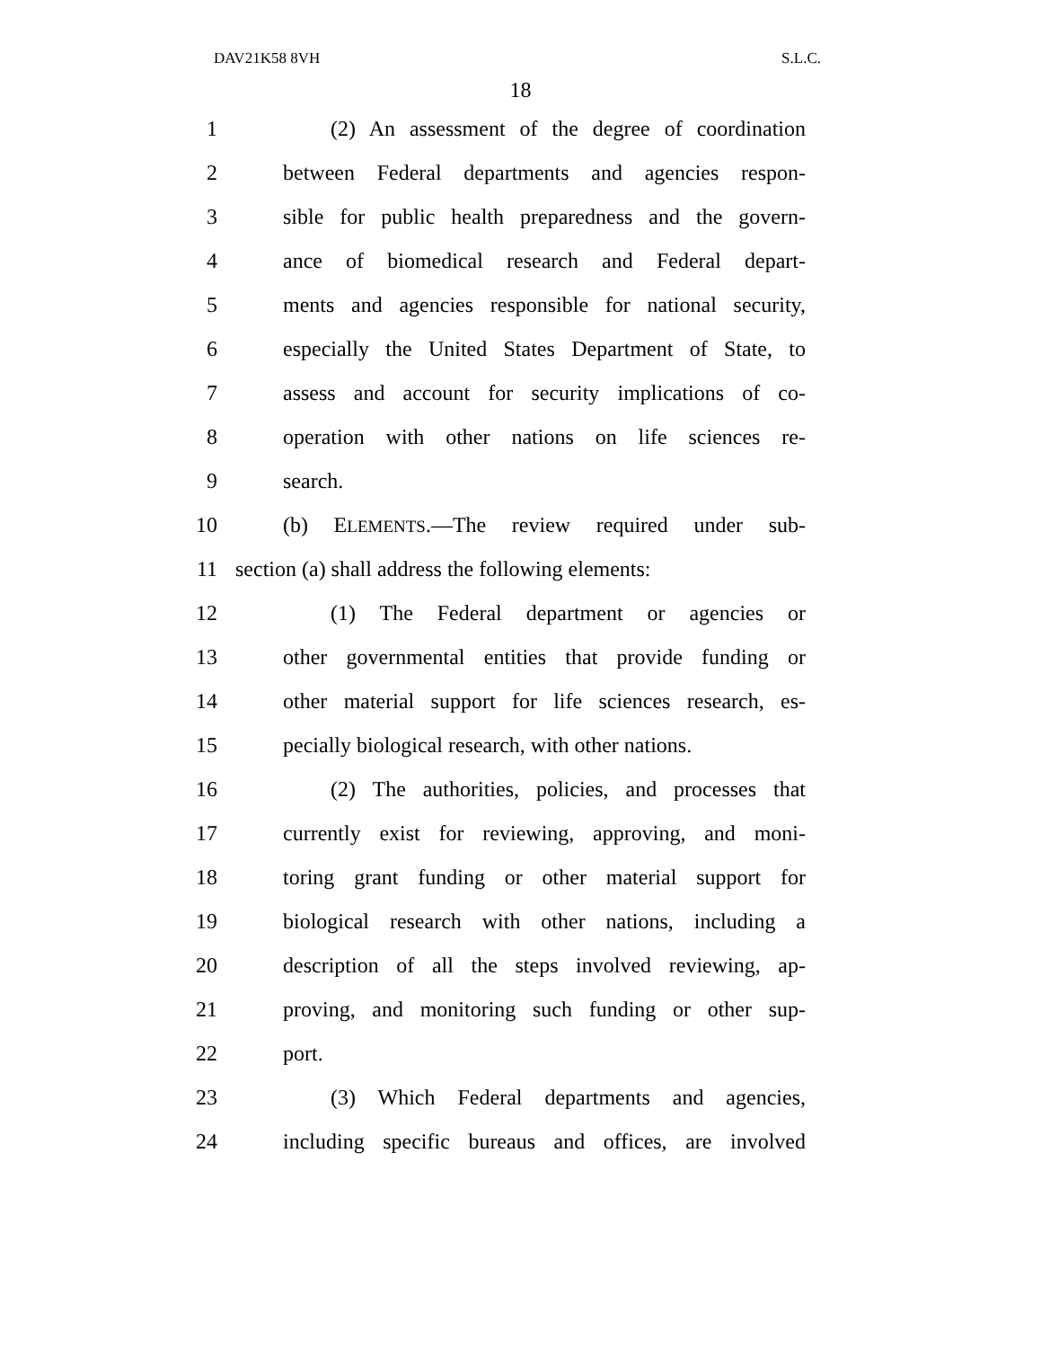DAV21K58 8VH S.L.C.
18
1 (2) An assessment of the degree of coordination
2 between Federal departments and agencies respon-
3 sible for public health preparedness and the govern-
4 ance of biomedical research and Federal depart-
5 ments and agencies responsible for national security,
6 especially the United States Department of State, to
7 assess and account for security implications of co-
8 operation with other nations on life sciences re-
9 search.
10 (b) ELEMENTS.—The review required under sub-
11 section (a) shall address the following elements:
12 (1) The Federal department or agencies or
13 other governmental entities that provide funding or
14 other material support for life sciences research, es-
15 pecially biological research, with other nations.
16 (2) The authorities, policies, and processes that
17 currently exist for reviewing, approving, and moni-
18 toring grant funding or other material support for
19 biological research with other nations, including a
20 description of all the steps involved reviewing, ap-
21 proving, and monitoring such funding or other sup-
22 port.
23 (3) Which Federal departments and agencies,
24 including specific bureaus and offices, are involved